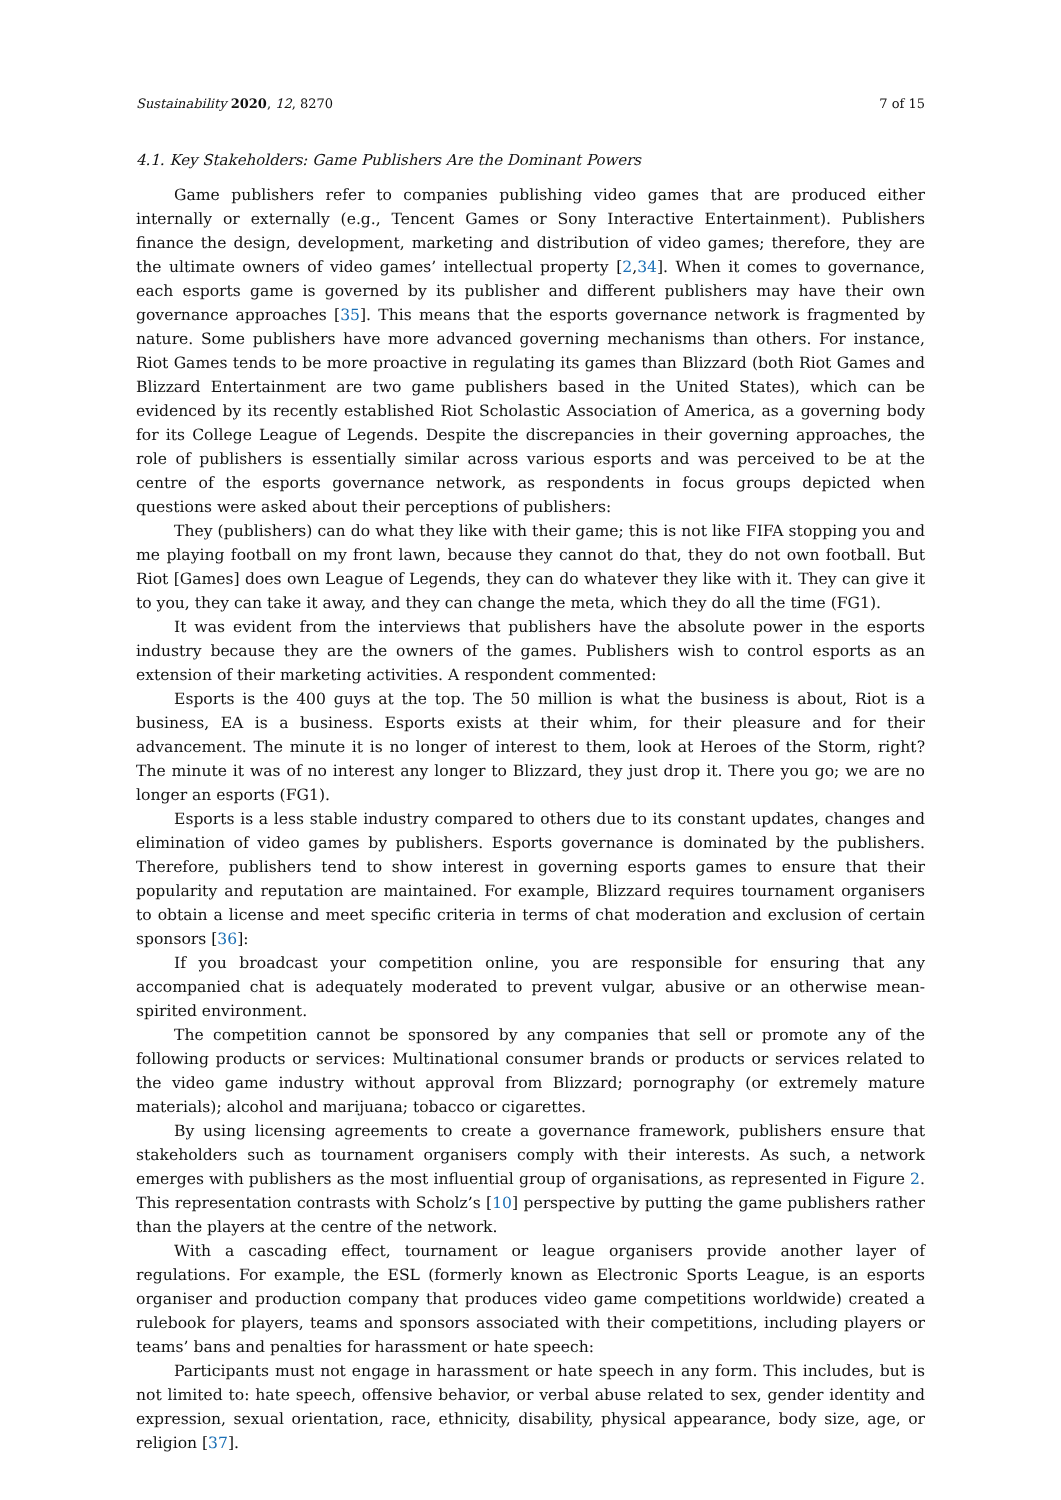Sustainability 2020, 12, 8270 7 of 15
4.1. Key Stakeholders: Game Publishers Are the Dominant Powers
Game publishers refer to companies publishing video games that are produced either internally or externally (e.g., Tencent Games or Sony Interactive Entertainment). Publishers finance the design, development, marketing and distribution of video games; therefore, they are the ultimate owners of video games’ intellectual property [2,34]. When it comes to governance, each esports game is governed by its publisher and different publishers may have their own governance approaches [35]. This means that the esports governance network is fragmented by nature. Some publishers have more advanced governing mechanisms than others. For instance, Riot Games tends to be more proactive in regulating its games than Blizzard (both Riot Games and Blizzard Entertainment are two game publishers based in the United States), which can be evidenced by its recently established Riot Scholastic Association of America, as a governing body for its College League of Legends. Despite the discrepancies in their governing approaches, the role of publishers is essentially similar across various esports and was perceived to be at the centre of the esports governance network, as respondents in focus groups depicted when questions were asked about their perceptions of publishers:
They (publishers) can do what they like with their game; this is not like FIFA stopping you and me playing football on my front lawn, because they cannot do that, they do not own football. But Riot [Games] does own League of Legends, they can do whatever they like with it. They can give it to you, they can take it away, and they can change the meta, which they do all the time (FG1).
It was evident from the interviews that publishers have the absolute power in the esports industry because they are the owners of the games. Publishers wish to control esports as an extension of their marketing activities. A respondent commented:
Esports is the 400 guys at the top. The 50 million is what the business is about, Riot is a business, EA is a business. Esports exists at their whim, for their pleasure and for their advancement. The minute it is no longer of interest to them, look at Heroes of the Storm, right? The minute it was of no interest any longer to Blizzard, they just drop it. There you go; we are no longer an esports (FG1).
Esports is a less stable industry compared to others due to its constant updates, changes and elimination of video games by publishers. Esports governance is dominated by the publishers. Therefore, publishers tend to show interest in governing esports games to ensure that their popularity and reputation are maintained. For example, Blizzard requires tournament organisers to obtain a license and meet specific criteria in terms of chat moderation and exclusion of certain sponsors [36]:
If you broadcast your competition online, you are responsible for ensuring that any accompanied chat is adequately moderated to prevent vulgar, abusive or an otherwise mean-spirited environment.
The competition cannot be sponsored by any companies that sell or promote any of the following products or services: Multinational consumer brands or products or services related to the video game industry without approval from Blizzard; pornography (or extremely mature materials); alcohol and marijuana; tobacco or cigarettes.
By using licensing agreements to create a governance framework, publishers ensure that stakeholders such as tournament organisers comply with their interests. As such, a network emerges with publishers as the most influential group of organisations, as represented in Figure 2. This representation contrasts with Scholz’s [10] perspective by putting the game publishers rather than the players at the centre of the network.
With a cascading effect, tournament or league organisers provide another layer of regulations. For example, the ESL (formerly known as Electronic Sports League, is an esports organiser and production company that produces video game competitions worldwide) created a rulebook for players, teams and sponsors associated with their competitions, including players or teams’ bans and penalties for harassment or hate speech:
Participants must not engage in harassment or hate speech in any form. This includes, but is not limited to: hate speech, offensive behavior, or verbal abuse related to sex, gender identity and expression, sexual orientation, race, ethnicity, disability, physical appearance, body size, age, or religion [37].